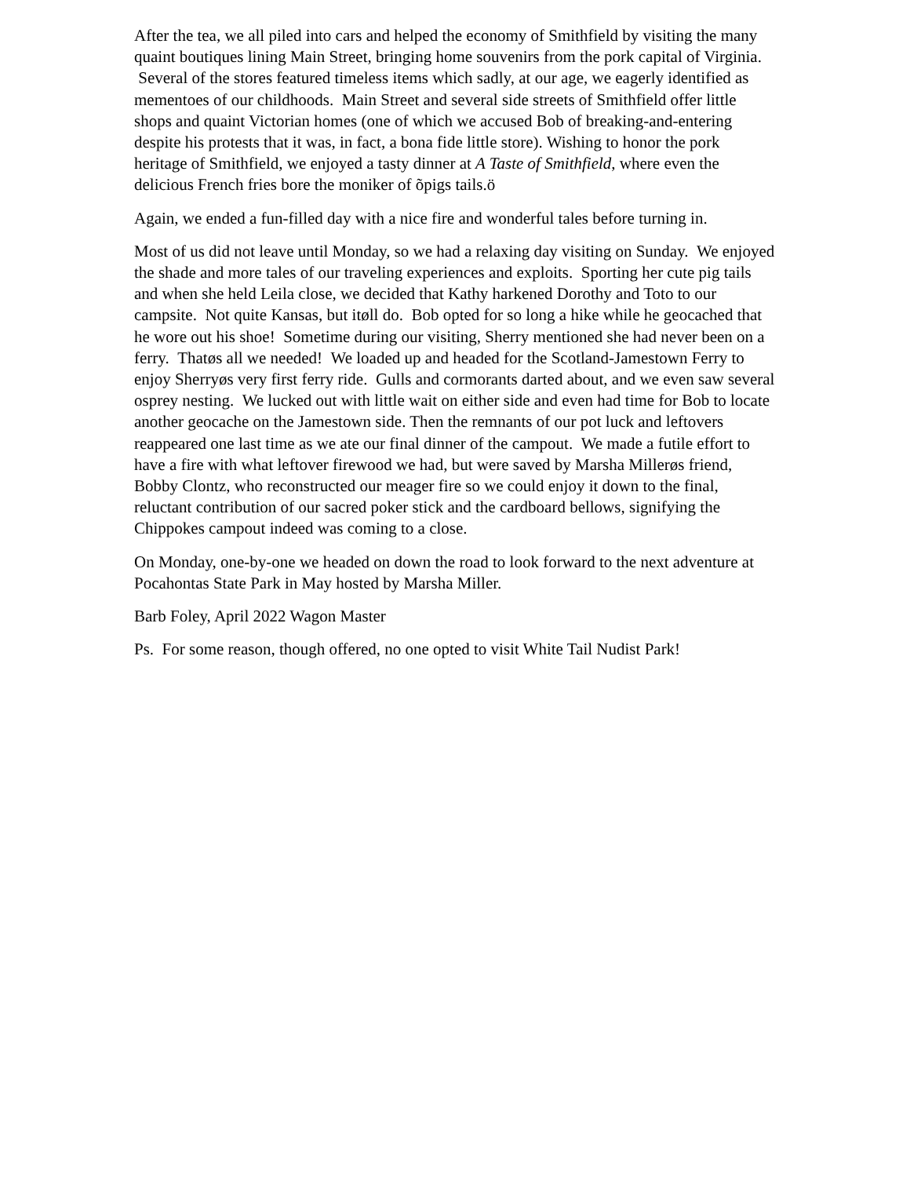After the tea, we all piled into cars and helped the economy of Smithfield by visiting the many quaint boutiques lining Main Street, bringing home souvenirs from the pork capital of Virginia. Several of the stores featured timeless items which sadly, at our age, we eagerly identified as mementoes of our childhoods. Main Street and several side streets of Smithfield offer little shops and quaint Victorian homes (one of which we accused Bob of breaking-and-entering despite his protests that it was, in fact, a bona fide little store). Wishing to honor the pork heritage of Smithfield, we enjoyed a tasty dinner at A Taste of Smithfield, where even the delicious French fries bore the moniker of õpigs tails.ö
Again, we ended a fun-filled day with a nice fire and wonderful tales before turning in.
Most of us did not leave until Monday, so we had a relaxing day visiting on Sunday. We enjoyed the shade and more tales of our traveling experiences and exploits. Sporting her cute pig tails and when she held Leila close, we decided that Kathy harkened Dorothy and Toto to our campsite. Not quite Kansas, but itøll do. Bob opted for so long a hike while he geocached that he wore out his shoe! Sometime during our visiting, Sherry mentioned she had never been on a ferry. Thatøs all we needed! We loaded up and headed for the Scotland-Jamestown Ferry to enjoy Sherryøs very first ferry ride. Gulls and cormorants darted about, and we even saw several osprey nesting. We lucked out with little wait on either side and even had time for Bob to locate another geocache on the Jamestown side. Then the remnants of our pot luck and leftovers reappeared one last time as we ate our final dinner of the campout. We made a futile effort to have a fire with what leftover firewood we had, but were saved by Marsha Millerøs friend, Bobby Clontz, who reconstructed our meager fire so we could enjoy it down to the final, reluctant contribution of our sacred poker stick and the cardboard bellows, signifying the Chippokes campout indeed was coming to a close.
On Monday, one-by-one we headed on down the road to look forward to the next adventure at Pocahontas State Park in May hosted by Marsha Miller.
Barb Foley, April 2022 Wagon Master
Ps. For some reason, though offered, no one opted to visit White Tail Nudist Park!